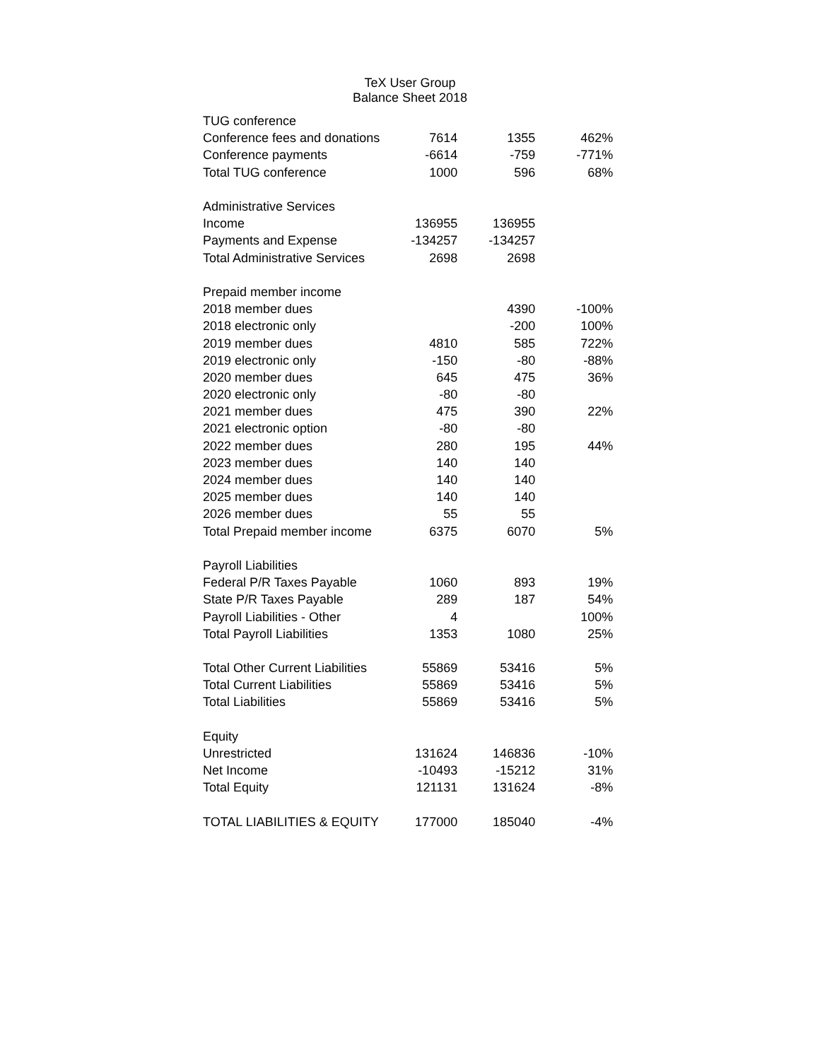TeX User Group
Balance Sheet 2018
| TUG conference | | | |
| Conference fees and donations | 7614 | 1355 | 462% |
| Conference payments | -6614 | -759 | -771% |
| Total TUG conference | 1000 | 596 | 68% |
| Administrative Services | | | |
| Income | 136955 | 136955 | |
| Payments and Expense | -134257 | -134257 | |
| Total Administrative Services | 2698 | 2698 | |
| Prepaid member income | | | |
| 2018 member dues | | 4390 | -100% |
| 2018 electronic only | | -200 | 100% |
| 2019 member dues | 4810 | 585 | 722% |
| 2019 electronic only | -150 | -80 | -88% |
| 2020 member dues | 645 | 475 | 36% |
| 2020 electronic only | -80 | -80 | |
| 2021 member dues | 475 | 390 | 22% |
| 2021 electronic option | -80 | -80 | |
| 2022 member dues | 280 | 195 | 44% |
| 2023 member dues | 140 | 140 | |
| 2024 member dues | 140 | 140 | |
| 2025 member dues | 140 | 140 | |
| 2026 member dues | 55 | 55 | |
| Total Prepaid member income | 6375 | 6070 | 5% |
| Payroll Liabilities | | | |
| Federal P/R Taxes Payable | 1060 | 893 | 19% |
| State P/R Taxes Payable | 289 | 187 | 54% |
| Payroll Liabilities - Other | 4 | | 100% |
| Total Payroll Liabilities | 1353 | 1080 | 25% |
| Total Other Current Liabilities | 55869 | 53416 | 5% |
| Total Current Liabilities | 55869 | 53416 | 5% |
| Total Liabilities | 55869 | 53416 | 5% |
| Equity | | | |
| Unrestricted | 131624 | 146836 | -10% |
| Net Income | -10493 | -15212 | 31% |
| Total Equity | 121131 | 131624 | -8% |
| TOTAL LIABILITIES & EQUITY | 177000 | 185040 | -4% |